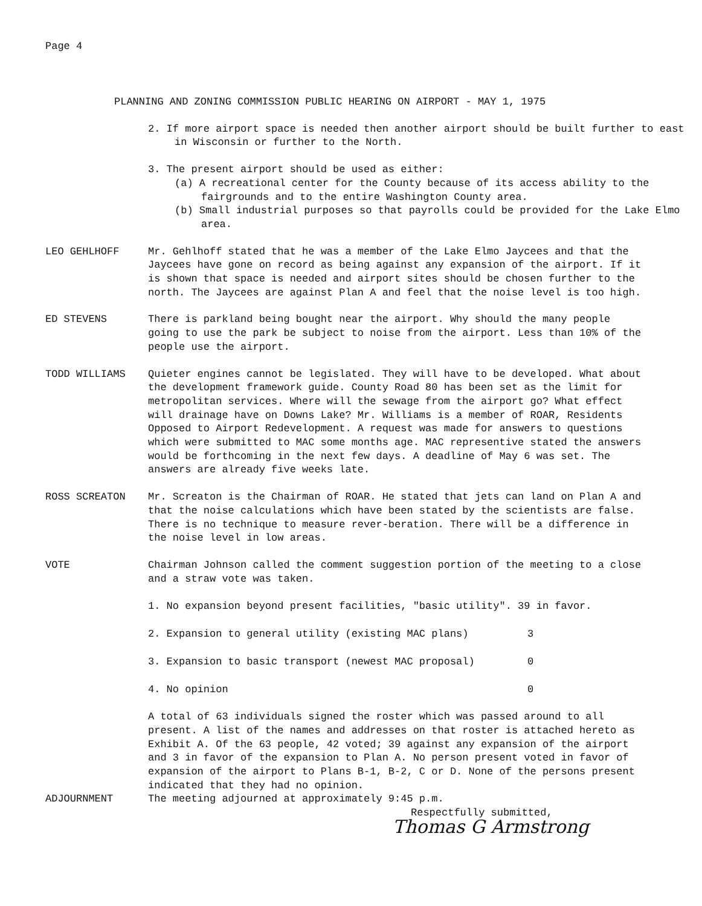Page 4
PLANNING AND ZONING COMMISSION PUBLIC HEARING ON AIRPORT - MAY 1, 1975
2. If more airport space is needed then another airport should be built further to east in Wisconsin or further to the North.
3. The present airport should be used as either:
(a) A recreational center for the County because of its access ability to the fairgrounds and to the entire Washington County area.
(b) Small industrial purposes so that payrolls could be provided for the Lake Elmo area.
LEO GEHLHOFF Mr. Gehlhoff stated that he was a member of the Lake Elmo Jaycees and that the Jaycees have gone on record as being against any expansion of the airport. If it is shown that space is needed and airport sites should be chosen further to the north. The Jaycees are against Plan A and feel that the noise level is too high.
ED STEVENS There is parkland being bought near the airport. Why should the many people going to use the park be subject to noise from the airport. Less than 10% of the people use the airport.
TODD WILLIAMS Quieter engines cannot be legislated. They will have to be developed. What about the development framework guide. County Road 80 has been set as the limit for metropolitan services. Where will the sewage from the airport go? What effect will drainage have on Downs Lake? Mr. Williams is a member of ROAR, Residents Opposed to Airport Redevelopment. A request was made for answers to questions which were submitted to MAC some months age. MAC representive stated the answers would be forthcoming in the next few days. A deadline of May 6 was set. The answers are already five weeks late.
ROSS SCREATON Mr. Screaton is the Chairman of ROAR. He stated that jets can land on Plan A and that the noise calculations which have been stated by the scientists are false. There is no technique to measure rever-beration. There will be a difference in the noise level in low areas.
VOTE Chairman Johnson called the comment suggestion portion of the meeting to a close and a straw vote was taken.
1. No expansion beyond present facilities, "basic utility". 39 in favor.
2. Expansion to general utility (existing MAC plans) 3
3. Expansion to basic transport (newest MAC proposal) 0
4. No opinion 0
A total of 63 individuals signed the roster which was passed around to all present. A list of the names and addresses on that roster is attached hereto as Exhibit A. Of the 63 people, 42 voted; 39 against any expansion of the airport and 3 in favor of the expansion to Plan A. No person present voted in favor of expansion of the airport to Plans B-1, B-2, C or D. None of the persons present indicated that they had no opinion.
ADJOURNMENT The meeting adjourned at approximately 9:45 p.m.
Respectfully submitted,
Thomas G Armstrong